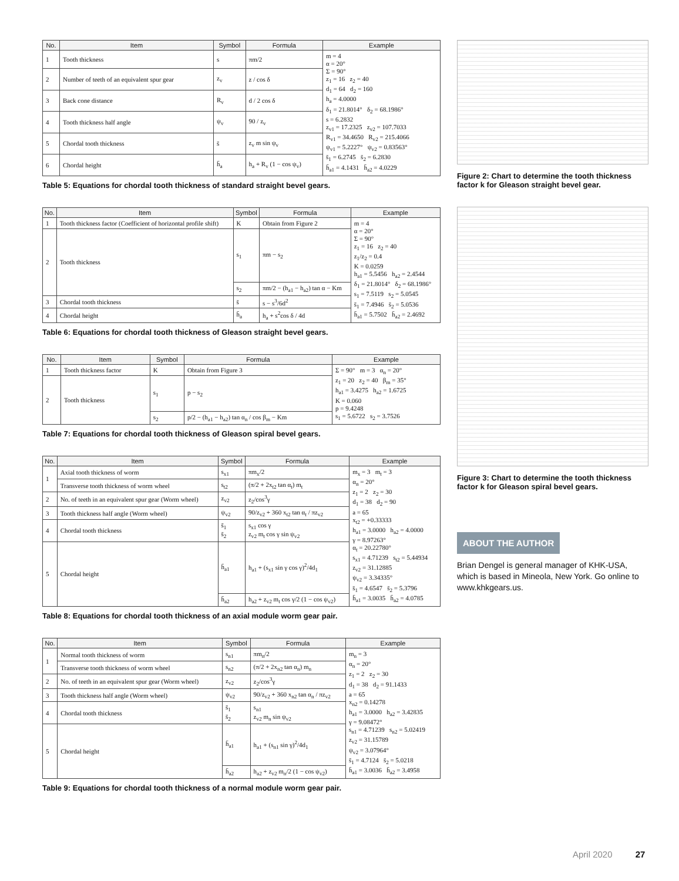| No. | Item | Symbol | Formula | Example |
| --- | --- | --- | --- | --- |
| 1 | Tooth thickness | s | πm/2 | m = 4 α = 20° Σ = 90° z<sub>1</sub> = 16 z<sub>2</sub> = 40 d<sub>1</sub> = 64 d<sub>2</sub> = 160 h<sub>a</sub> = 4.0000 δ<sub>1</sub> = 21.8014° δ<sub>2</sub> = 68.1986° s = 6.2832 z<sub>v1</sub> = 17.2325 z<sub>v2</sub> = 107.7033 R<sub>v1</sub> = 34.4650 R<sub>v2</sub> = 215.4066 ψ<sub>v1</sub> = 5.2227° ψ<sub>v2</sub> = 0.83563° s̄<sub>1</sub> = 6.2745 s̄<sub>2</sub> = 6.2830 h̄<sub>a1</sub> = 4.1431 h̄<sub>a2</sub> = 4.0229 |
| 2 | Number of teeth of an equivalent spur gear | z<sub>v</sub> | z / cos δ | |
| 3 | Back cone distance | R<sub>v</sub> | d / 2 cos δ | |
| 4 | Tooth thickness half angle | ψ<sub>v</sub> | 90 / z<sub>v</sub> | |
| 5 | Chordal tooth thickness | s̄ | z<sub>v</sub> m sin ψ<sub>v</sub> | |
| 6 | Chordal height | h̄<sub>a</sub> | h<sub>a</sub> + R<sub>v</sub> (1 − cos ψ<sub>v</sub>) | |
Table 5: Equations for chordal tooth thickness of standard straight bevel gears.
| No. | Item | Symbol | Formula | Example |
| --- | --- | --- | --- | --- |
| 1 | Tooth thickness factor (Coefficient of horizontal profile shift) | K | Obtain from Figure 2 | m = 4 α = 20° Σ = 90° z<sub>1</sub> = 16 z<sub>2</sub> = 40 z<sub>1</sub>/z<sub>2</sub> = 0.4 K = 0.0259 h<sub>a1</sub> = 5.5456 h<sub>a2</sub> = 2.4544 δ<sub>1</sub> = 21.8014° δ<sub>2</sub> = 68.1986° s<sub>1</sub> = 7.5119 s<sub>2</sub> = 5.0545 s̄<sub>1</sub> = 7.4946 s̄<sub>2</sub> = 5.0536 h̄<sub>a1</sub> = 5.7502 h̄<sub>a2</sub> = 2.4692 |
| 2 | Tooth thickness | s<sub>1</sub> | πm − s<sub>2</sub> | |
| | | s<sub>2</sub> | πm/2 − (h<sub>a1</sub> − h<sub>a2</sub>) tan α − Km | |
| 3 | Chordal tooth thickness | s̄ | s − s<sup>3</sup>/6d<sup>2</sup> | |
| 4 | Chordal height | h̄<sub>a</sub> | h<sub>a</sub> + s<sup>2</sup>cos δ / 4d | |
Table 6: Equations for chordal tooth thickness of Gleason straight bevel gears.
| No. | Item | Symbol | Formula | Example |
| --- | --- | --- | --- | --- |
| 1 | Tooth thickness factor | K | Obtain from Figure 3 | Σ = 90° m = 3 α<sub>n</sub> = 20° z<sub>1</sub> = 20 z<sub>2</sub> = 40 β<sub>m</sub> = 35° h<sub>a1</sub> = 3.4275 h<sub>a2</sub> = 1.6725 K = 0.060 p = 9.4248 s<sub>1</sub> = 5.6722 s<sub>2</sub> = 3.7526 |
| 2 | Tooth thickness | s<sub>1</sub> | p − s<sub>2</sub> | |
| | | s<sub>2</sub> | p/2 − (h<sub>a1</sub> − h<sub>a2</sub>) tan α<sub>n</sub> / cos β<sub>m</sub> − Km | |
Table 7: Equations for chordal tooth thickness of Gleason spiral bevel gears.
| No. | Item | Symbol | Formula | Example |
| --- | --- | --- | --- | --- |
| 1 | Axial tooth thickness of worm | s<sub>x1</sub> | πm<sub>x</sub>/2 | m<sub>x</sub> = 3 m<sub>t</sub> = 3 α<sub>n</sub> = 20° z<sub>1</sub> = 2 z<sub>2</sub> = 30 d<sub>1</sub> = 38 d<sub>2</sub> = 90 a = 65 x<sub>t2</sub> = +0.33333 h<sub>a1</sub> = 3.0000 h<sub>a2</sub> = 4.0000 γ = 8.97263° α<sub>t</sub> = 20.22780° s<sub>x1</sub> = 4.71239 s<sub>t2</sub> = 5.44934 z<sub>v2</sub> = 31.12885 ψ<sub>v2</sub> = 3.34335° s̄<sub>1</sub> = 4.6547 s̄<sub>2</sub> = 5.3796 h̄<sub>a1</sub> = 3.0035 h̄<sub>a2</sub> = 4.0785 |
| | Transverse tooth thickness of worm wheel | s<sub>t2</sub> | (π/2 + 2x<sub>t2</sub> tan α<sub>t</sub>) m<sub>t</sub> | |
| 2 | No. of teeth in an equivalent spur gear (Worm wheel) | z<sub>v2</sub> | z<sub>2</sub>/cos<sup>3</sup>γ | |
| 3 | Tooth thickness half angle (Worm wheel) | ψ<sub>v2</sub> | 90/z<sub>v2</sub> + 360 x<sub>t2</sub> tan α<sub>t</sub> / πz<sub>v2</sub> | |
| 4 | Chordal tooth thickness | s̄<sub>1</sub> s̄<sub>2</sub> | s<sub>x1</sub> cos γ z<sub>v2</sub> m<sub>t</sub> cos γ sin ψ<sub>v2</sub> | |
| 5 | Chordal height | h̄<sub>a1</sub> | h<sub>a1</sub> + (s<sub>x1</sub> sin γ cos γ)<sup>2</sup>/4d<sub>1</sub> | |
| | | h̄<sub>a2</sub> | h<sub>a2</sub> + z<sub>v2</sub> m<sub>t</sub> cos γ/2 (1 − cos ψ<sub>v2</sub>) | |
Table 8: Equations for chordal tooth thickness of an axial module worm gear pair.
| No. | Item | Symbol | Formula | Example |
| --- | --- | --- | --- | --- |
| 1 | Normal tooth thickness of worm | s<sub>n1</sub> | πm<sub>n</sub>/2 | m<sub>n</sub> = 3 α<sub>n</sub> = 20° z<sub>1</sub> = 2 z<sub>2</sub> = 30 d<sub>1</sub> = 38 d<sub>2</sub> = 91.1433 a = 65 x<sub>n2</sub> = 0.14278 h<sub>a1</sub> = 3.0000 h<sub>a2</sub> = 3.42835 γ = 9.08472° s<sub>n1</sub> = 4.71239 s<sub>n2</sub> = 5.02419 z<sub>v2</sub> = 31.15789 ψ<sub>v2</sub> = 3.07964° s̄<sub>1</sub> = 4.7124 s̄<sub>2</sub> = 5.0218 h̄<sub>a1</sub> = 3.0036 h̄<sub>a2</sub> = 3.4958 |
| | Transverse tooth thickness of worm wheel | s<sub>n2</sub> | (π/2 + 2x<sub>n2</sub> tan α<sub>n</sub>) m<sub>n</sub> | |
| 2 | No. of teeth in an equivalent spur gear (Worm wheel) | z<sub>v2</sub> | z<sub>2</sub>/cos<sup>3</sup>γ | |
| 3 | Tooth thickness half angle (Worm wheel) | ψ<sub>v2</sub> | 90/z<sub>v2</sub> + 360 x<sub>n2</sub> tan α<sub>n</sub> / πz<sub>v2</sub> | |
| 4 | Chordal tooth thickness | s̄<sub>1</sub> s̄<sub>2</sub> | s<sub>n1</sub> z<sub>v2</sub> m<sub>n</sub> sin ψ<sub>v2</sub> | |
| 5 | Chordal height | h̄<sub>a1</sub> | h<sub>a1</sub> + (s<sub>n1</sub> sin γ)<sup>2</sup>/4d<sub>1</sub> | |
| | | h̄<sub>a2</sub> | h<sub>a2</sub> + z<sub>v2</sub> m<sub>n</sub>/2 (1 − cos ψ<sub>v2</sub>) | |
Table 9: Equations for chordal tooth thickness of a normal module worm gear pair.
Figure 2: Chart to determine the tooth thickness factor k for Gleason straight bevel gear.
Figure 3: Chart to determine the tooth thickness factor k for Gleason spiral bevel gears.
ABOUT THE AUTHOR
Brian Dengel is general manager of KHK-USA, which is based in Mineola, New York. Go online to www.khkgears.us.
April 2020 27